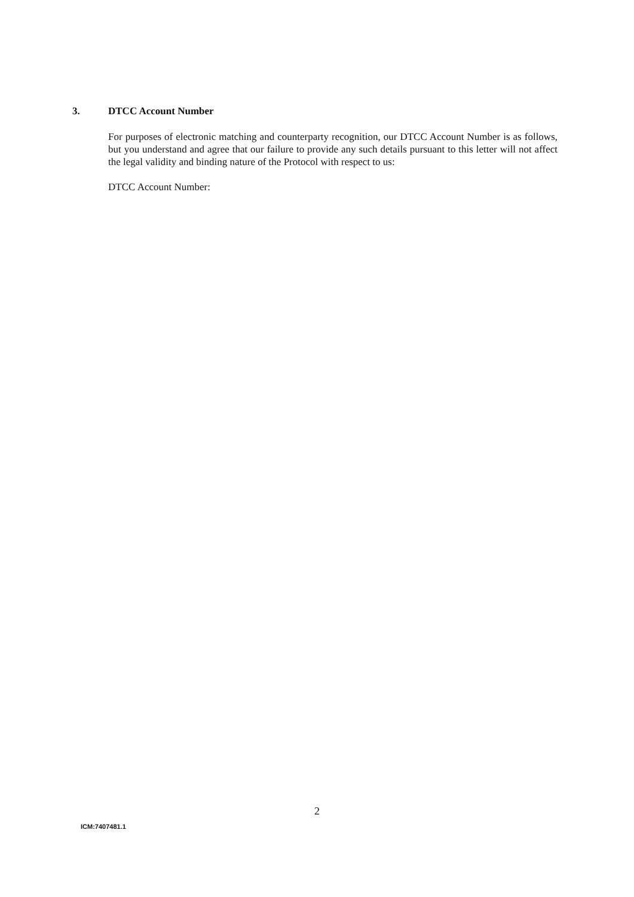3. DTCC Account Number
For purposes of electronic matching and counterparty recognition, our DTCC Account Number is as follows, but you understand and agree that our failure to provide any such details pursuant to this letter will not affect the legal validity and binding nature of the Protocol with respect to us:
DTCC Account Number:
2
ICM:7407481.1